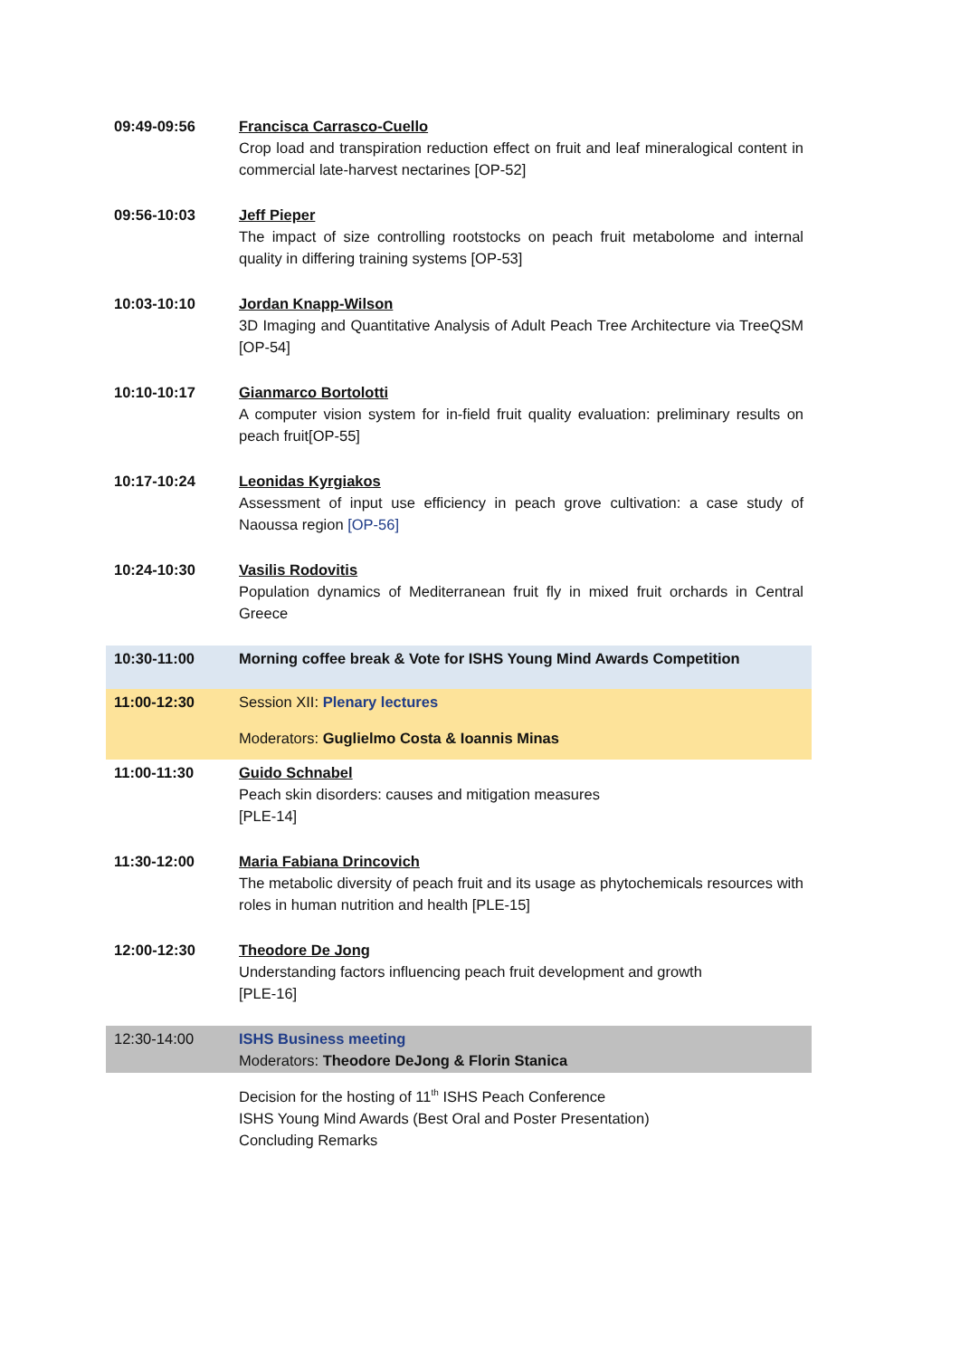| 09:49-09:56 | Francisca Carrasco-Cuello Crop load and transpiration reduction effect on fruit and leaf mineralogical content in commercial late-harvest nectarines [OP-52] |
| 09:56-10:03 | Jeff Pieper The impact of size controlling rootstocks on peach fruit metabolome and internal quality in differing training systems [OP-53] |
| 10:03-10:10 | Jordan Knapp-Wilson 3D Imaging and Quantitative Analysis of Adult Peach Tree Architecture via TreeQSM [OP-54] |
| 10:10-10:17 | Gianmarco Bortolotti A computer vision system for in-field fruit quality evaluation: preliminary results on peach fruit[OP-55] |
| 10:17-10:24 | Leonidas Kyrgiakos Assessment of input use efficiency in peach grove cultivation: a case study of Naoussa region [OP-56] |
| 10:24-10:30 | Vasilis Rodovitis Population dynamics of Mediterranean fruit fly in mixed fruit orchards in Central Greece |
| 10:30-11:00 | Morning coffee break & Vote for ISHS Young Mind Awards Competition |
| 11:00-12:30 | Session XII: Plenary lectures Moderators: Guglielmo Costa & Ioannis Minas |
| 11:00-11:30 | Guido Schnabel Peach skin disorders: causes and mitigation measures [PLE-14] |
| 11:30-12:00 | Maria Fabiana Drincovich The metabolic diversity of peach fruit and its usage as phytochemicals resources with roles in human nutrition and health [PLE-15] |
| 12:00-12:30 | Theodore De Jong Understanding factors influencing peach fruit development and growth [PLE-16] |
| 12:30-14:00 | ISHS Business meeting Moderators: Theodore DeJong & Florin Stanica |
| | Decision for the hosting of 11<sup>th</sup> ISHS Peach Conference ISHS Young Mind Awards (Best Oral and Poster Presentation) Concluding Remarks |